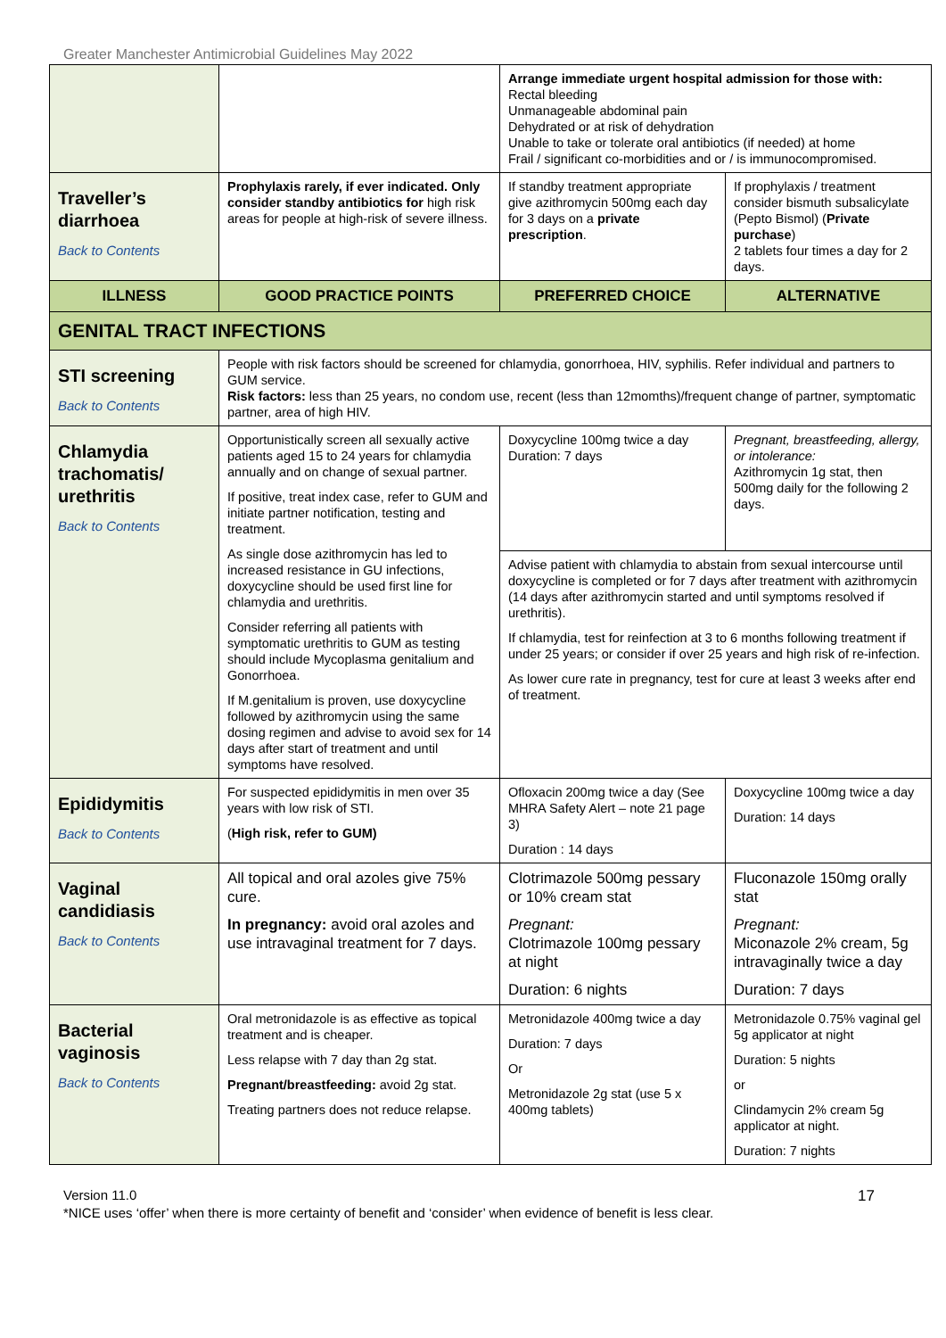Greater Manchester Antimicrobial Guidelines May 2022
| | | Arrange immediate urgent hospital admission for those with: Rectal bleeding Unmanageable abdominal pain Dehydrated or at risk of dehydration Unable to take or tolerate oral antibiotics (if needed) at home Frail / significant co-morbidities and or / is immunocompromised. | |
| Traveller’s diarrhoea Back to Contents | Prophylaxis rarely, if ever indicated. Only consider standby antibiotics for high risk areas for people at high-risk of severe illness. | If standby treatment appropriate give azithromycin 500mg each day for 3 days on a private prescription . | If prophylaxis / treatment consider bismuth subsalicylate (Pepto Bismol) ( Private purchase ) 2 tablets four times a day for 2 days. |
| ILLNESS | GOOD PRACTICE POINTS | PREFERRED CHOICE | ALTERNATIVE |
| GENITAL TRACT INFECTIONS | | | |
| STI screening Back to Contents | People with risk factors should be screened for chlamydia, gonorrhoea, HIV, syphilis. Refer individual and partners to GUM service. Risk factors: less than 25 years, no condom use, recent (less than 12momths)/frequent change of partner, symptomatic partner, area of high HIV. | | |
| Chlamydia trachomatis/ urethritis Back to Contents | Opportunistically screen all sexually active patients aged 15 to 24 years for chlamydia annually and on change of sexual partner. If positive, treat index case, refer to GUM and initiate partner notification, testing and treatment. As single dose azithromycin has led to increased resistance in GU infections, doxycycline should be used first line for chlamydia and urethritis. Consider referring all patients with symptomatic urethritis to GUM as testing should include Mycoplasma genitalium and Gonorrhoea. If M.genitalium is proven, use doxycycline followed by azithromycin using the same dosing regimen and advise to avoid sex for 14 days after start of treatment and until symptoms have resolved. | Doxycycline 100mg twice a day Duration: 7 days | Pregnant, breastfeeding, allergy, or intolerance: Azithromycin 1g stat, then 500mg daily for the following 2 days. |
| | | Advise patient with chlamydia to abstain from sexual intercourse until doxycycline is completed or for 7 days after treatment with azithromycin (14 days after azithromycin started and until symptoms resolved if urethritis). If chlamydia, test for reinfection at 3 to 6 months following treatment if under 25 years; or consider if over 25 years and high risk of re-infection. As lower cure rate in pregnancy, test for cure at least 3 weeks after end of treatment. | |
| Epididymitis Back to Contents | For suspected epididymitis in men over 35 years with low risk of STI. ( High risk, refer to GUM) | Ofloxacin 200mg twice a day (See MHRA Safety Alert – note 21 page 3) Duration : 14 days | Doxycycline 100mg twice a day Duration: 14 days |
| Vaginal candidiasis Back to Contents | All topical and oral azoles give 75% cure. In pregnancy: avoid oral azoles and use intravaginal treatment for 7 days. | Clotrimazole 500mg pessary or 10% cream stat Pregnant: Clotrimazole 100mg pessary at night Duration: 6 nights | Fluconazole 150mg orally stat Pregnant: Miconazole 2% cream, 5g intravaginally twice a day Duration: 7 days |
| Bacterial vaginosis Back to Contents | Oral metronidazole is as effective as topical treatment and is cheaper. Less relapse with 7 day than 2g stat. Pregnant/breastfeeding: avoid 2g stat. Treating partners does not reduce relapse. | Metronidazole 400mg twice a day Duration: 7 days Or Metronidazole 2g stat (use 5 x 400mg tablets) | Metronidazole 0.75% vaginal gel 5g applicator at night Duration: 5 nights or Clindamycin 2% cream 5g applicator at night. Duration: 7 nights |
Version 11.0 17
*NICE uses ‘offer’ when there is more certainty of benefit and ‘consider’ when evidence of benefit is less clear.